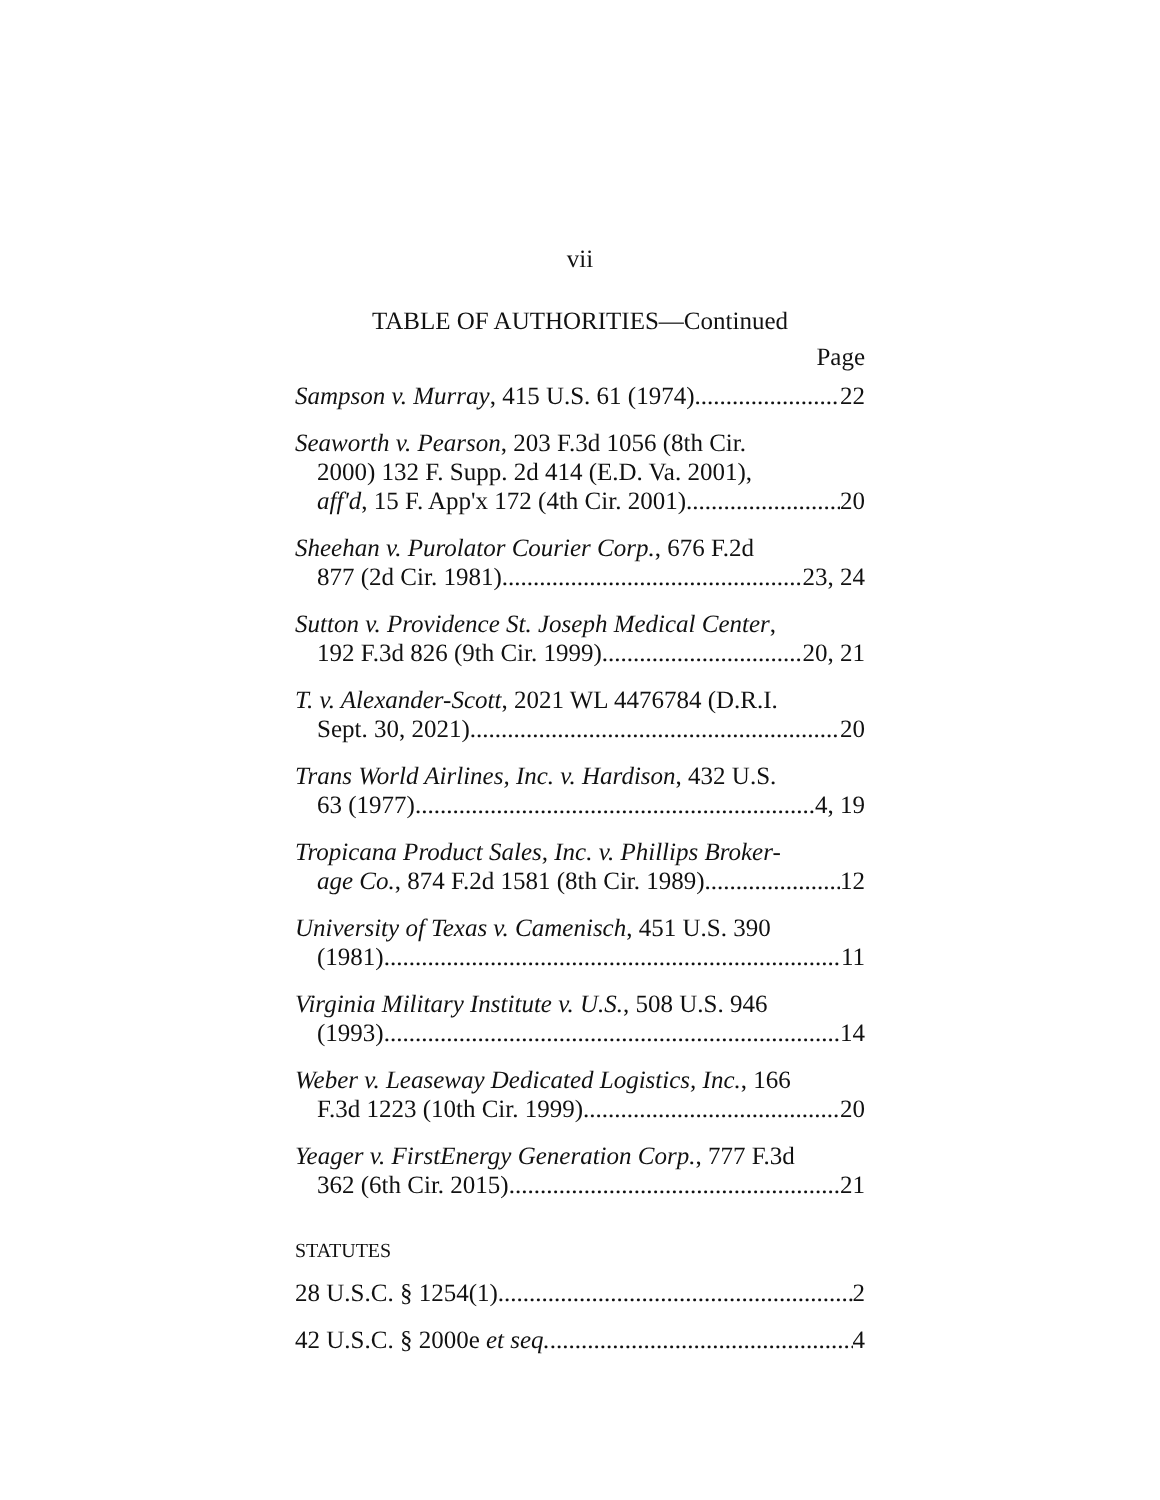vii
TABLE OF AUTHORITIES—Continued
Page
Sampson v. Murray, 415 U.S. 61 (1974) 22
Seaworth v. Pearson, 203 F.3d 1056 (8th Cir.
2000) 132 F. Supp. 2d 414 (E.D. Va. 2001),
aff'd, 15 F. App'x 172 (4th Cir. 2001) 20
Sheehan v. Purolator Courier Corp., 676 F.2d
877 (2d Cir. 1981) 23, 24
Sutton v. Providence St. Joseph Medical Center,
192 F.3d 826 (9th Cir. 1999) 20, 21
T. v. Alexander-Scott, 2021 WL 4476784 (D.R.I.
Sept. 30, 2021) 20
Trans World Airlines, Inc. v. Hardison, 432 U.S.
63 (1977) 4, 19
Tropicana Product Sales, Inc. v. Phillips Broker-
age Co., 874 F.2d 1581 (8th Cir. 1989) 12
University of Texas v. Camenisch, 451 U.S. 390
(1981) 11
Virginia Military Institute v. U.S., 508 U.S. 946
(1993) 14
Weber v. Leaseway Dedicated Logistics, Inc., 166
F.3d 1223 (10th Cir. 1999) 20
Yeager v. FirstEnergy Generation Corp., 777 F.3d
362 (6th Cir. 2015) 21
STATUTES
28 U.S.C. § 1254(1) 2
42 U.S.C. § 2000e et seq. 4